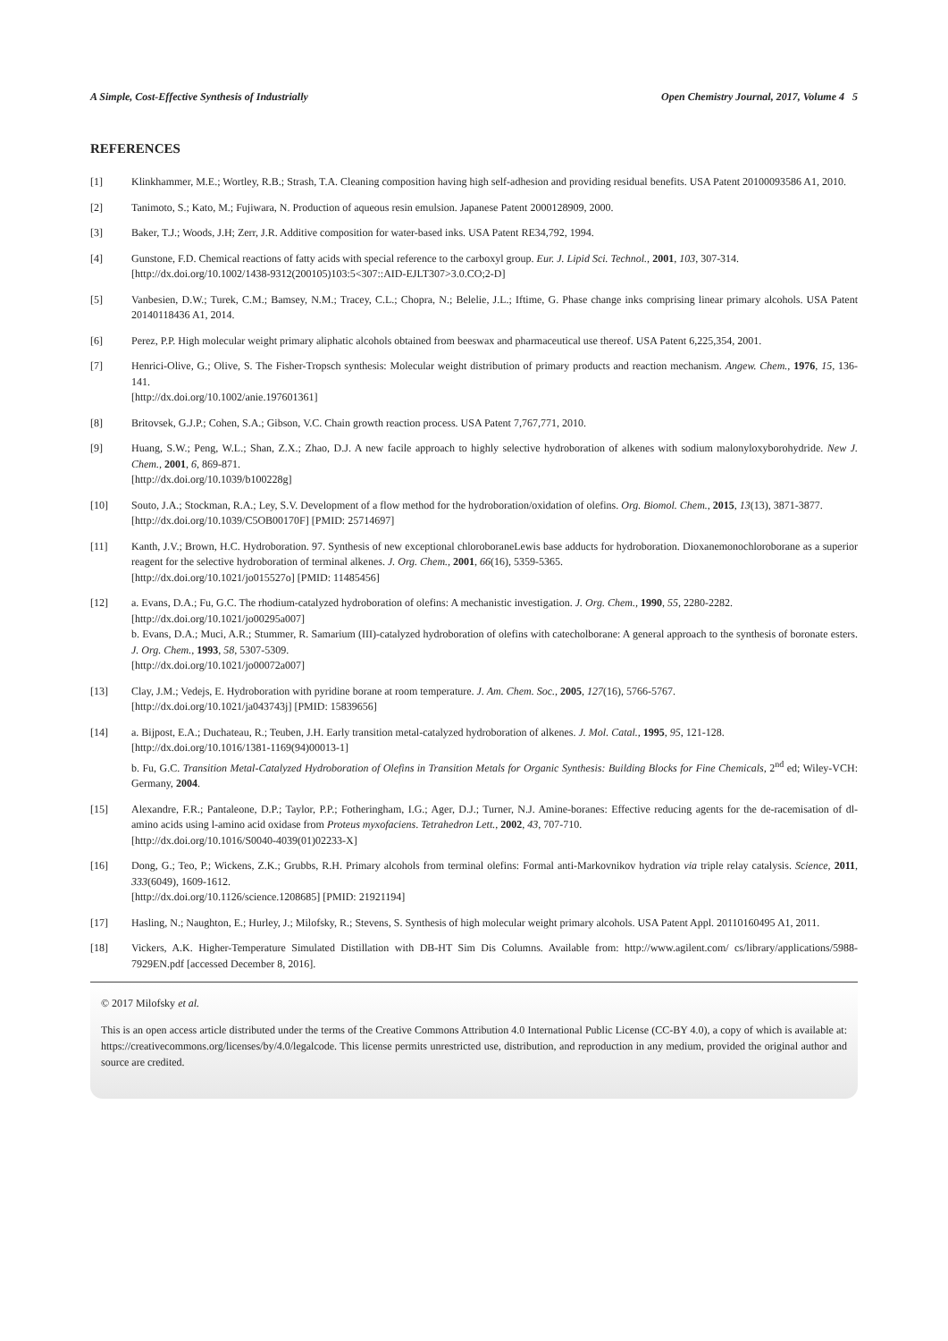A Simple, Cost-Effective Synthesis of Industrially Open Chemistry Journal, 2017, Volume 4 5
REFERENCES
[1] Klinkhammer, M.E.; Wortley, R.B.; Strash, T.A. Cleaning composition having high self-adhesion and providing residual benefits. USA Patent 20100093586 A1, 2010.
[2] Tanimoto, S.; Kato, M.; Fujiwara, N. Production of aqueous resin emulsion. Japanese Patent 2000128909, 2000.
[3] Baker, T.J.; Woods, J.H; Zerr, J.R. Additive composition for water-based inks. USA Patent RE34,792, 1994.
[4] Gunstone, F.D. Chemical reactions of fatty acids with special reference to the carboxyl group. Eur. J. Lipid Sci. Technol., 2001, 103, 307-314.
[http://dx.doi.org/10.1002/1438-9312(200105)103:5<307::AID-EJLT307>3.0.CO;2-D]
[5] Vanbesien, D.W.; Turek, C.M.; Bamsey, N.M.; Tracey, C.L.; Chopra, N.; Belelie, J.L.; Iftime, G. Phase change inks comprising linear primary alcohols. USA Patent 20140118436 A1, 2014.
[6] Perez, P.P. High molecular weight primary aliphatic alcohols obtained from beeswax and pharmaceutical use thereof. USA Patent 6,225,354, 2001.
[7] Henrici-Olive, G.; Olive, S. The Fisher-Tropsch synthesis: Molecular weight distribution of primary products and reaction mechanism. Angew. Chem., 1976, 15, 136-141.
[http://dx.doi.org/10.1002/anie.197601361]
[8] Britovsek, G.J.P.; Cohen, S.A.; Gibson, V.C. Chain growth reaction process. USA Patent 7,767,771, 2010.
[9] Huang, S.W.; Peng, W.L.; Shan, Z.X.; Zhao, D.J. A new facile approach to highly selective hydroboration of alkenes with sodium malonyloxyborohydride. New J. Chem., 2001, 6, 869-871.
[http://dx.doi.org/10.1039/b100228g]
[10] Souto, J.A.; Stockman, R.A.; Ley, S.V. Development of a flow method for the hydroboration/oxidation of olefins. Org. Biomol. Chem., 2015, 13(13), 3871-3877.
[http://dx.doi.org/10.1039/C5OB00170F] [PMID: 25714697]
[11] Kanth, J.V.; Brown, H.C. Hydroboration. 97. Synthesis of new exceptional chloroboraneLewis base adducts for hydroboration. Dioxanemonochloroborane as a superior reagent for the selective hydroboration of terminal alkenes. J. Org. Chem., 2001, 66(16), 5359-5365.
[http://dx.doi.org/10.1021/jo015527o] [PMID: 11485456]
[12] a. Evans, D.A.; Fu, G.C. The rhodium-catalyzed hydroboration of olefins: A mechanistic investigation. J. Org. Chem., 1990, 55, 2280-2282.
[http://dx.doi.org/10.1021/jo00295a007]
b. Evans, D.A.; Muci, A.R.; Stummer, R. Samarium (III)-catalyzed hydroboration of olefins with catecholborane: A general approach to the synthesis of boronate esters. J. Org. Chem., 1993, 58, 5307-5309.
[http://dx.doi.org/10.1021/jo00072a007]
[13] Clay, J.M.; Vedejs, E. Hydroboration with pyridine borane at room temperature. J. Am. Chem. Soc., 2005, 127(16), 5766-5767.
[http://dx.doi.org/10.1021/ja043743j] [PMID: 15839656]
[14] a. Bijpost, E.A.; Duchateau, R.; Teuben, J.H. Early transition metal-catalyzed hydroboration of alkenes. J. Mol. Catal., 1995, 95, 121-128.
[http://dx.doi.org/10.1016/1381-1169(94)00013-1]
b. Fu, G.C. Transition Metal-Catalyzed Hydroboration of Olefins in Transition Metals for Organic Synthesis: Building Blocks for Fine Chemicals, 2<sup>nd</sup> ed; Wiley-VCH: Germany, 2004.
[15] Alexandre, F.R.; Pantaleone, D.P.; Taylor, P.P.; Fotheringham, I.G.; Ager, D.J.; Turner, N.J. Amine-boranes: Effective reducing agents for the de-racemisation of dl-amino acids using l-amino acid oxidase from Proteus myxofaciens. Tetrahedron Lett., 2002, 43, 707-710.
[http://dx.doi.org/10.1016/S0040-4039(01)02233-X]
[16] Dong, G.; Teo, P.; Wickens, Z.K.; Grubbs, R.H. Primary alcohols from terminal olefins: Formal anti-Markovnikov hydration via triple relay catalysis. Science, 2011, 333(6049), 1609-1612.
[http://dx.doi.org/10.1126/science.1208685] [PMID: 21921194]
[17] Hasling, N.; Naughton, E.; Hurley, J.; Milofsky, R.; Stevens, S. Synthesis of high molecular weight primary alcohols. USA Patent Appl. 20110160495 A1, 2011.
[18] Vickers, A.K. Higher-Temperature Simulated Distillation with DB-HT Sim Dis Columns. Available from: http://www.agilent.com/ cs/library/applications/5988-7929EN.pdf [accessed December 8, 2016].
© 2017 Milofsky et al.
This is an open access article distributed under the terms of the Creative Commons Attribution 4.0 International Public License (CC-BY 4.0), a copy of which is available at: https://creativecommons.org/licenses/by/4.0/legalcode. This license permits unrestricted use, distribution, and reproduction in any medium, provided the original author and source are credited.